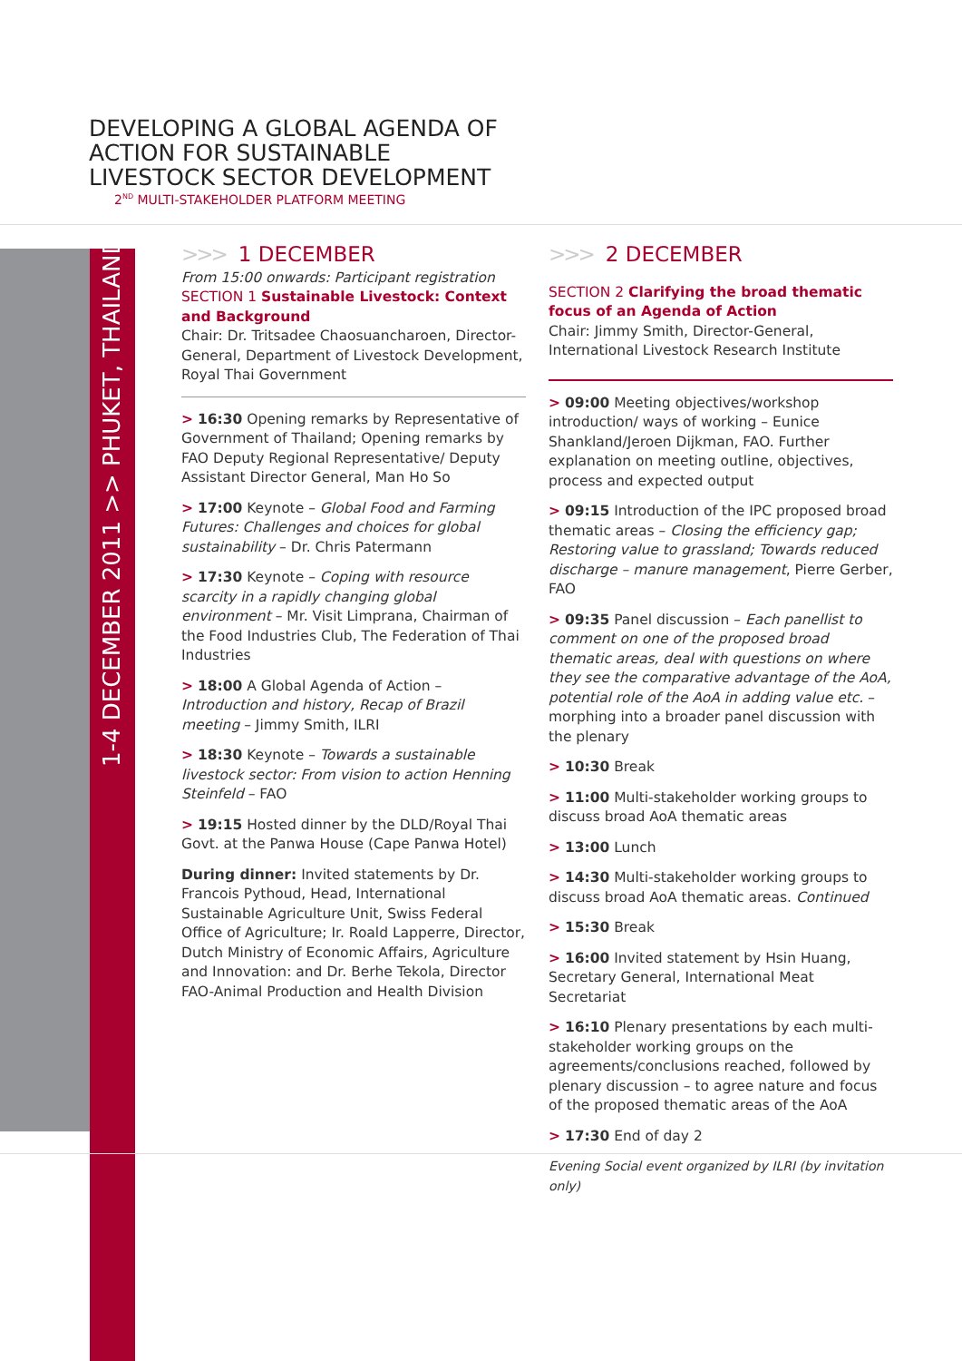DEVELOPING A GLOBAL AGENDA OF
ACTION FOR SUSTAINABLE
LIVESTOCK SECTOR DEVELOPMENT
2<sup>ND</sup> MULTI-STAKEHOLDER PLATFORM MEETING
1-4 DECEMBER 2011 >> PHUKET, THAILAND
>>> 1 DECEMBER
From 15:00 onwards: Participant registration
SECTION 1 Sustainable Livestock: Context and Background
Chair: Dr. Tritsadee Chaosuancharoen, Director-General, Department of Livestock Development, Royal Thai Government
> 16:30 Opening remarks by Representative of Government of Thailand; Opening remarks by FAO Deputy Regional Representative/ Deputy Assistant Director General, Man Ho So
> 17:00 Keynote – Global Food and Farming Futures: Challenges and choices for global sustainability – Dr. Chris Patermann
> 17:30 Keynote – Coping with resource scarcity in a rapidly changing global environment – Mr. Visit Limprana, Chairman of the Food Industries Club, The Federation of Thai Industries
> 18:00 A Global Agenda of Action – Introduction and history, Recap of Brazil meeting – Jimmy Smith, ILRI
> 18:30 Keynote – Towards a sustainable livestock sector: From vision to action Henning Steinfeld – FAO
> 19:15 Hosted dinner by the DLD/Royal Thai Govt. at the Panwa House (Cape Panwa Hotel)
During dinner: Invited statements by Dr. Francois Pythoud, Head, International Sustainable Agriculture Unit, Swiss Federal Office of Agriculture; Ir. Roald Lapperre, Director, Dutch Ministry of Economic Affairs, Agriculture and Innovation: and Dr. Berhe Tekola, Director FAO-Animal Production and Health Division
>>> 2 DECEMBER
SECTION 2 Clarifying the broad thematic focus of an Agenda of Action
Chair: Jimmy Smith, Director-General, International Livestock Research Institute
> 09:00 Meeting objectives/workshop introduction/ ways of working – Eunice Shankland/Jeroen Dijkman, FAO. Further explanation on meeting outline, objectives, process and expected output
> 09:15 Introduction of the IPC proposed broad thematic areas – Closing the efficiency gap; Restoring value to grassland; Towards reduced discharge – manure management, Pierre Gerber, FAO
> 09:35 Panel discussion – Each panellist to comment on one of the proposed broad thematic areas, deal with questions on where they see the comparative advantage of the AoA, potential role of the AoA in adding value etc. – morphing into a broader panel discussion with the plenary
> 10:30 Break
> 11:00 Multi-stakeholder working groups to discuss broad AoA thematic areas
> 13:00 Lunch
> 14:30 Multi-stakeholder working groups to discuss broad AoA thematic areas. Continued
> 15:30 Break
> 16:00 Invited statement by Hsin Huang, Secretary General, International Meat Secretariat
> 16:10 Plenary presentations by each multi-stakeholder working groups on the agreements/conclusions reached, followed by plenary discussion – to agree nature and focus of the proposed thematic areas of the AoA
> 17:30 End of day 2
Evening Social event organized by ILRI (by invitation only)